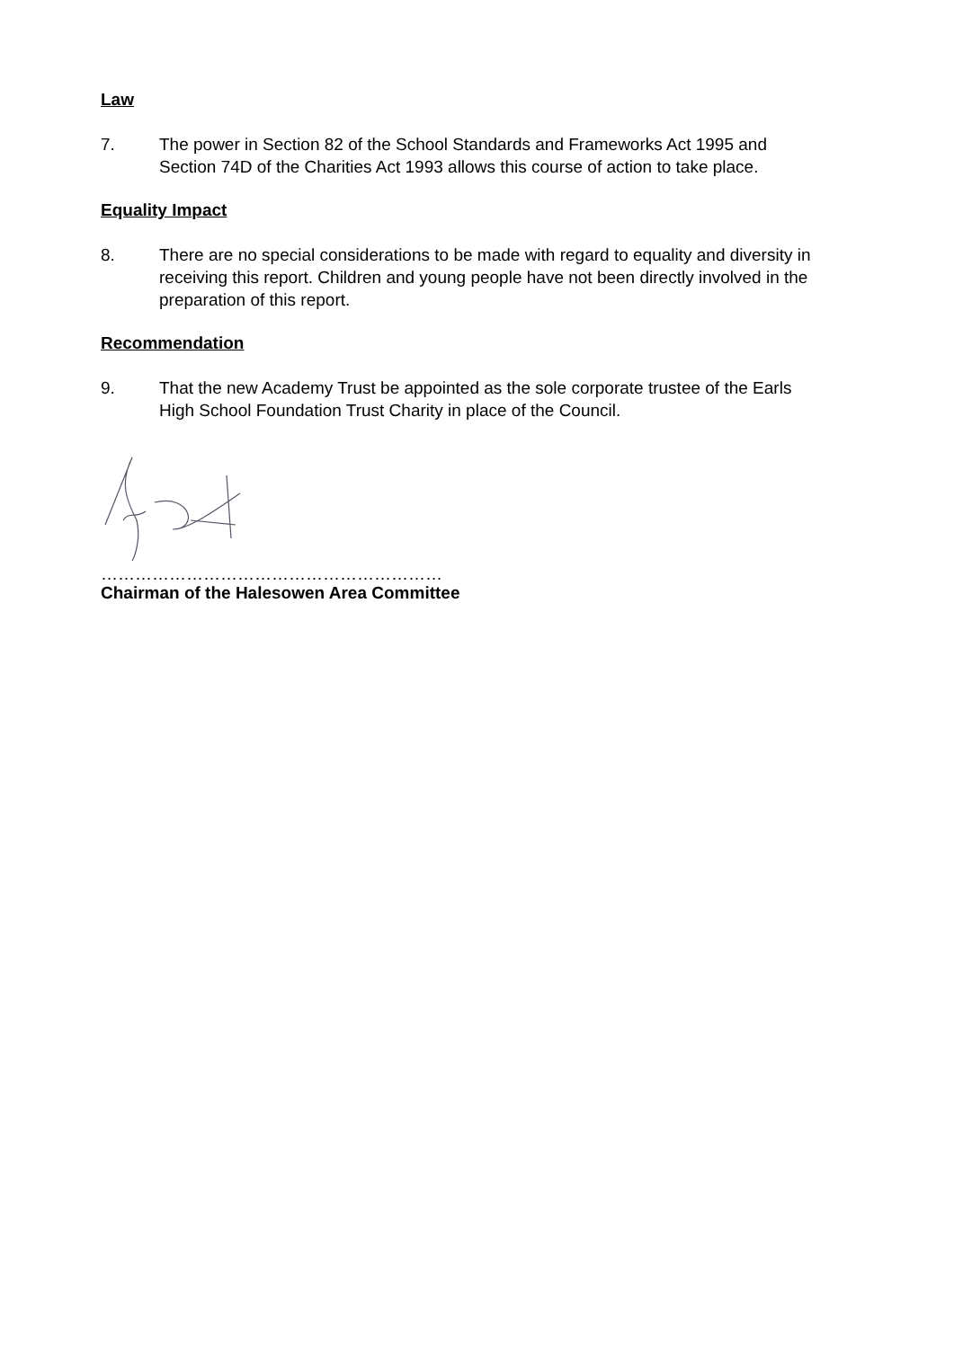Law
7. The power in Section 82 of the School Standards and Frameworks Act 1995 and Section 74D of the Charities Act 1993 allows this course of action to take place.
Equality Impact
8. There are no special considerations to be made with regard to equality and diversity in receiving this report. Children and young people have not been directly involved in the preparation of this report.
Recommendation
9. That the new Academy Trust be appointed as the sole corporate trustee of the Earls High School Foundation Trust Charity in place of the Council.
……………………………………………………
Chairman of the Halesowen Area Committee